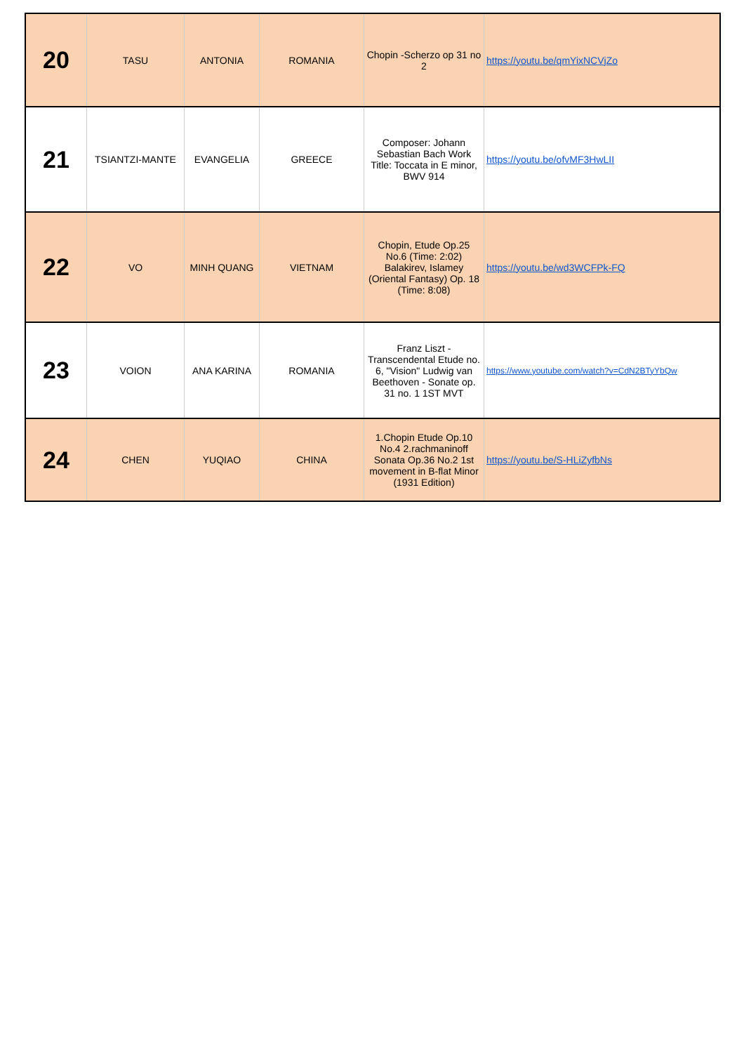| 20 | TASU | ANTONIA | ROMANIA | Chopin -Scherzo op 31 no 2 | https://youtu.be/qmYixNCVjZo |
| 21 | TSIANTZI-MANTE | EVANGELIA | GREECE | Composer: Johann Sebastian Bach Work Title: Toccata in E minor, BWV 914 | https://youtu.be/ofvMF3HwLII |
| 22 | VO | MINH QUANG | VIETNAM | Chopin, Etude Op.25 No.6 (Time: 2:02) Balakirev, Islamey (Oriental Fantasy) Op. 18 (Time: 8:08) | https://youtu.be/wd3WCFPk-FQ |
| 23 | VOION | ANA KARINA | ROMANIA | Franz Liszt - Transcendental Etude no. 6, "Vision" Ludwig van Beethoven - Sonate op. 31 no. 1 1ST MVT | https://www.youtube.com/watch?v=CdN2BTyYbQw |
| 24 | CHEN | YUQIAO | CHINA | 1.Chopin Etude Op.10 No.4 2.rachmaninoff Sonata Op.36 No.2 1st movement in B-flat Minor (1931 Edition) | https://youtu.be/S-HLiZyfbNs |